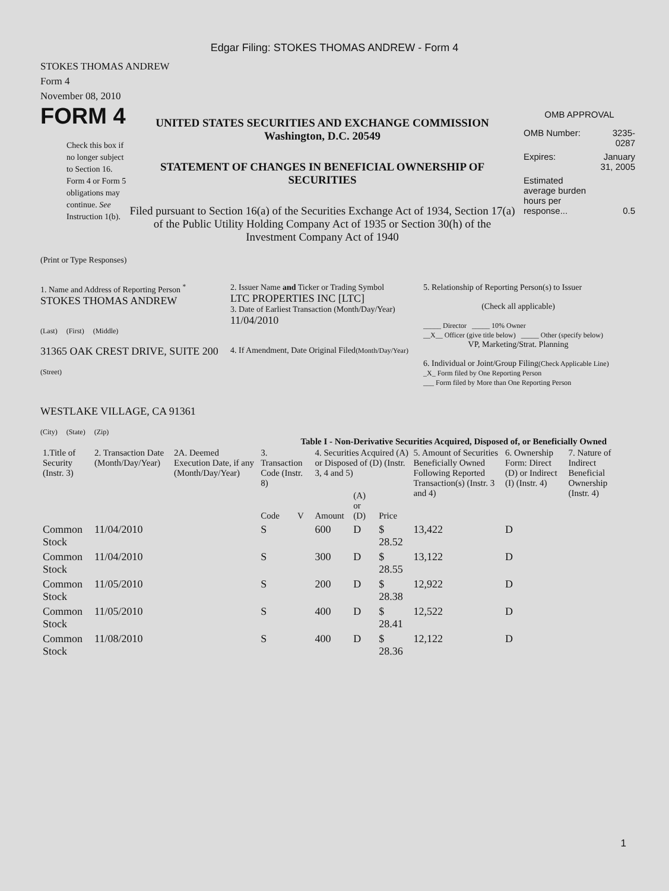Edgar Filing: STOKES THOMAS ANDREW - Form 4
STOKES THOMAS ANDREW
Form 4
November 08, 2010
FORM 4
Check this box if no longer subject to Section 16. Form 4 or Form 5 obligations may continue. See Instruction 1(b).
UNITED STATES SECURITIES AND EXCHANGE COMMISSION
Washington, D.C. 20549
STATEMENT OF CHANGES IN BENEFICIAL OWNERSHIP OF SECURITIES
Filed pursuant to Section 16(a) of the Securities Exchange Act of 1934, Section 17(a) of the Public Utility Holding Company Act of 1935 or Section 30(h) of the Investment Company Act of 1940
OMB APPROVAL
| OMB Number: | 3235-0287 |
| Expires: | January 31, 2005 |
| Estimated average burden hours per response... | 0.5 |
(Print or Type Responses)
1. Name and Address of Reporting Person <sup>*</sup>
STOKES THOMAS ANDREW
(Last) (First) (Middle)
31365 OAK CREST DRIVE, SUITE 200
(Street)
WESTLAKE VILLAGE, CA 91361
(City) (State) (Zip)
2. Issuer Name and Ticker or Trading Symbol
LTC PROPERTIES INC [LTC]
3. Date of Earliest Transaction (Month/Day/Year)
11/04/2010
4. If Amendment, Date Original Filed(Month/Day/Year)
5. Relationship of Reporting Person(s) to Issuer
(Check all applicable)
_____ Director _____ 10% Owner
__X__ Officer (give title below) _____ Other (specify below)
VP, Marketing/Strat. Planning
6. Individual or Joint/Group Filing(Check Applicable Line)
_X_ Form filed by One Reporting Person
___ Form filed by More than One Reporting Person
Table I - Non-Derivative Securities Acquired, Disposed of, or Beneficially Owned
| 1.Title of Security (Instr. 3) | 2. Transaction Date (Month/Day/Year) | 2A. Deemed Execution Date, if any (Month/Day/Year) | 3. Transaction Code (Instr. 8) | | 4. Securities Acquired (A) or Disposed of (D) (Instr. 3, 4 and 5) | | | 5. Amount of Securities Beneficially Owned Following Reported Transaction(s) (Instr. 3 and 4) | 6. Ownership Form: Direct (D) or Indirect (I) (Instr. 4) | 7. Nature of Indirect Beneficial Ownership (Instr. 4) |
| --- | --- | --- | --- | --- | --- | --- | --- | --- | --- | --- |
| | | | Code | V | Amount | (A) or (D) | Price | | | |
| Common Stock | 11/04/2010 | | S | | 600 | D | $ 28.52 | 13,422 | D | |
| Common Stock | 11/04/2010 | | S | | 300 | D | $ 28.55 | 13,122 | D | |
| Common Stock | 11/05/2010 | | S | | 200 | D | $ 28.38 | 12,922 | D | |
| Common Stock | 11/05/2010 | | S | | 400 | D | $ 28.41 | 12,522 | D | |
| Common Stock | 11/08/2010 | | S | | 400 | D | $ 28.36 | 12,122 | D | |
1